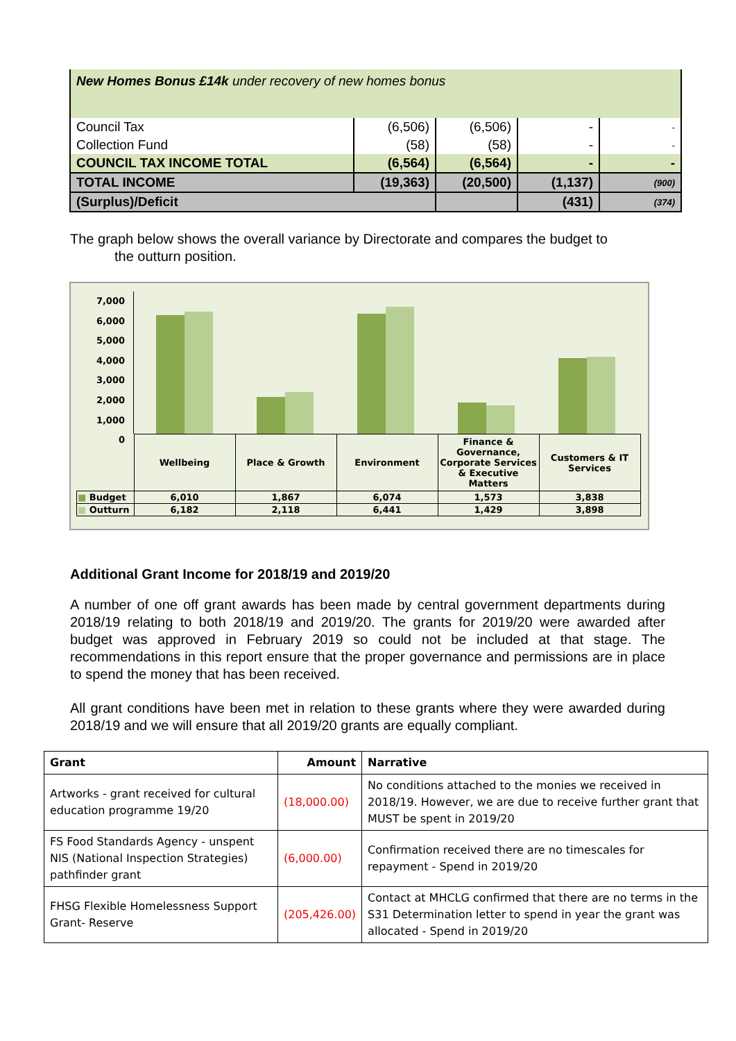| New Homes Bonus £14k under recovery of new homes bonus | | | | |
| Council Tax | (6,506) | (6,506) | - | - |
| Collection Fund | (58) | (58) | - | - |
| COUNCIL TAX INCOME TOTAL | (6,564) | (6,564) | - | - |
| TOTAL INCOME | (19,363) | (20,500) | (1,137) | (900) |
| (Surplus)/Deficit | | | (431) | (374) |
The graph below shows the overall variance by Directorate and compares the budget to
the outturn position.
7,000
6,000
5,000
4,000
3,000
2,000
1,000
0
| | Wellbeing | Place & Growth | Environment | Finance & Governance, Corporate Services & Executive Matters | Customers & IT Services |
| ■ Budget | 6,010 | 1,867 | 6,074 | 1,573 | 3,838 |
| ■ Outturn | 6,182 | 2,118 | 6,441 | 1,429 | 3,898 |
Additional Grant Income for 2018/19 and 2019/20
A number of one off grant awards has been made by central government departments during 2018/19 relating to both 2018/19 and 2019/20. The grants for 2019/20 were awarded after budget was approved in February 2019 so could not be included at that stage. The recommendations in this report ensure that the proper governance and permissions are in place to spend the money that has been received.
All grant conditions have been met in relation to these grants where they were awarded during 2018/19 and we will ensure that all 2019/20 grants are equally compliant.
| Grant | Amount | Narrative |
| --- | --- | --- |
| Artworks - grant received for cultural education programme 19/20 | (18,000.00) | No conditions attached to the monies we received in 2018/19. However, we are due to receive further grant that MUST be spent in 2019/20 |
| FS Food Standards Agency - unspent NIS (National Inspection Strategies) pathfinder grant | (6,000.00) | Confirmation received there are no timescales for repayment - Spend in 2019/20 |
| FHSG Flexible Homelessness Support Grant- Reserve | (205,426.00) | Contact at MHCLG confirmed that there are no terms in the S31 Determination letter to spend in year the grant was allocated - Spend in 2019/20 |